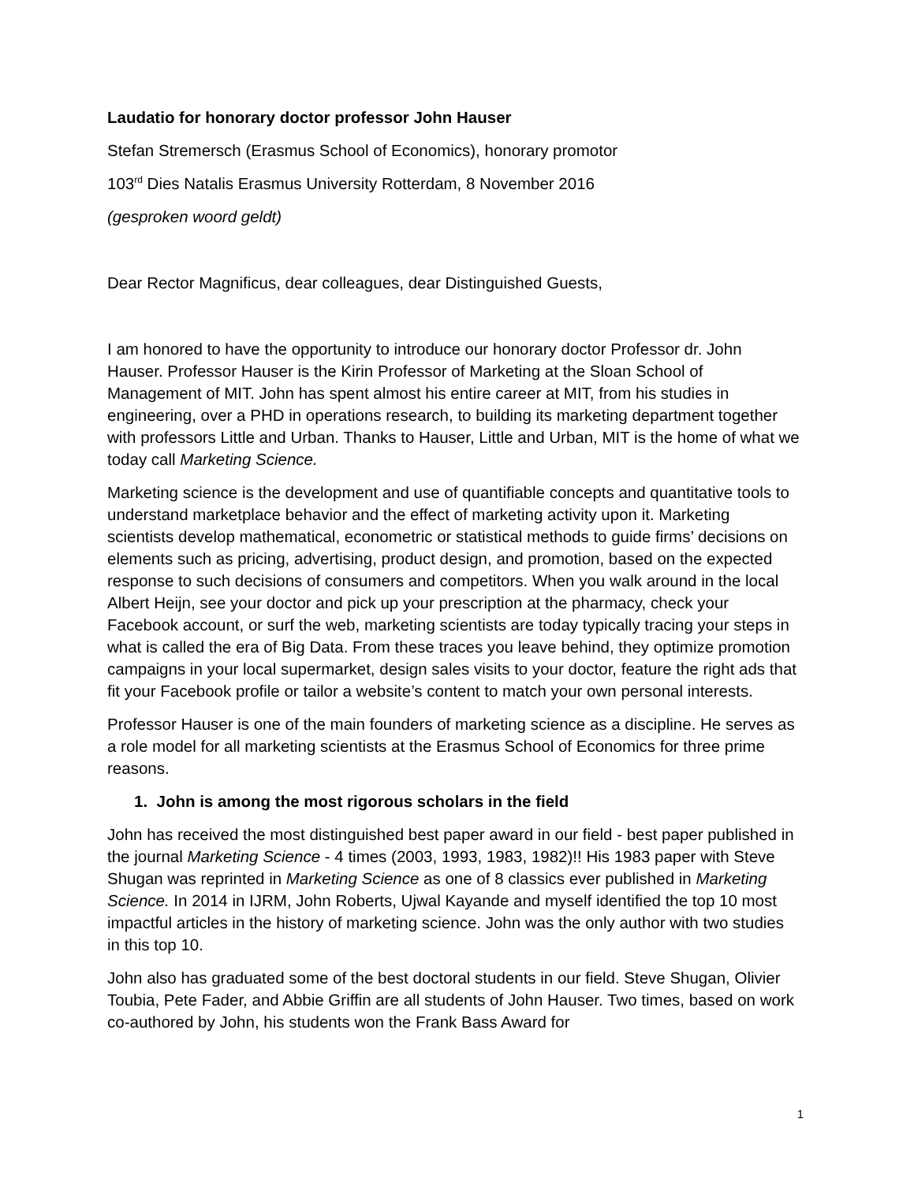Laudatio for honorary doctor professor John Hauser
Stefan Stremersch (Erasmus School of Economics), honorary promotor
103<sup>rd</sup> Dies Natalis Erasmus University Rotterdam, 8 November 2016
(gesproken woord geldt)
Dear Rector Magnificus, dear colleagues, dear Distinguished Guests,
I am honored to have the opportunity to introduce our honorary doctor Professor dr. John Hauser. Professor Hauser is the Kirin Professor of Marketing at the Sloan School of Management of MIT. John has spent almost his entire career at MIT, from his studies in engineering, over a PHD in operations research, to building its marketing department together with professors Little and Urban. Thanks to Hauser, Little and Urban, MIT is the home of what we today call Marketing Science.
Marketing science is the development and use of quantifiable concepts and quantitative tools to understand marketplace behavior and the effect of marketing activity upon it. Marketing scientists develop mathematical, econometric or statistical methods to guide firms’ decisions on elements such as pricing, advertising, product design, and promotion, based on the expected response to such decisions of consumers and competitors. When you walk around in the local Albert Heijn, see your doctor and pick up your prescription at the pharmacy, check your Facebook account, or surf the web, marketing scientists are today typically tracing your steps in what is called the era of Big Data. From these traces you leave behind, they optimize promotion campaigns in your local supermarket, design sales visits to your doctor, feature the right ads that fit your Facebook profile or tailor a website’s content to match your own personal interests.
Professor Hauser is one of the main founders of marketing science as a discipline. He serves as a role model for all marketing scientists at the Erasmus School of Economics for three prime reasons.
1. John is among the most rigorous scholars in the field
John has received the most distinguished best paper award in our field - best paper published in the journal Marketing Science - 4 times (2003, 1993, 1983, 1982)!! His 1983 paper with Steve Shugan was reprinted in Marketing Science as one of 8 classics ever published in Marketing Science. In 2014 in IJRM, John Roberts, Ujwal Kayande and myself identified the top 10 most impactful articles in the history of marketing science. John was the only author with two studies in this top 10.
John also has graduated some of the best doctoral students in our field. Steve Shugan, Olivier Toubia, Pete Fader, and Abbie Griffin are all students of John Hauser. Two times, based on work co-authored by John, his students won the Frank Bass Award for
1